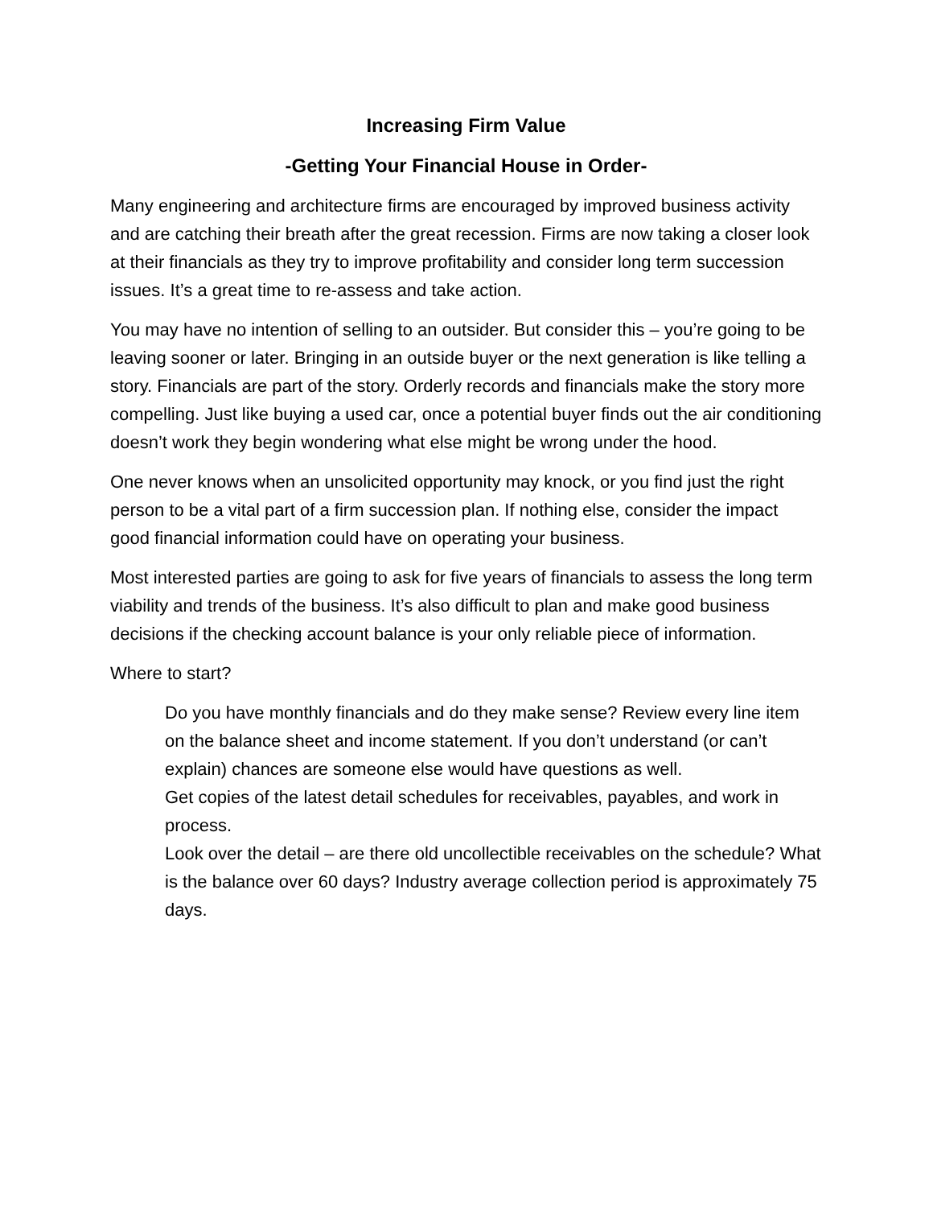Increasing Firm Value
-Getting Your Financial House in Order-
Many engineering and architecture firms are encouraged by improved business activity and are catching their breath after the great recession. Firms are now taking a closer look at their financials as they try to improve profitability and consider long term succession issues. It’s a great time to re-assess and take action.
You may have no intention of selling to an outsider. But consider this – you’re going to be leaving sooner or later. Bringing in an outside buyer or the next generation is like telling a story. Financials are part of the story. Orderly records and financials make the story more compelling. Just like buying a used car, once a potential buyer finds out the air conditioning doesn’t work they begin wondering what else might be wrong under the hood.
One never knows when an unsolicited opportunity may knock, or you find just the right person to be a vital part of a firm succession plan. If nothing else, consider the impact good financial information could have on operating your business.
Most interested parties are going to ask for five years of financials to assess the long term viability and trends of the business. It’s also difficult to plan and make good business decisions if the checking account balance is your only reliable piece of information.
Where to start?
Do you have monthly financials and do they make sense? Review every line item on the balance sheet and income statement. If you don’t understand (or can’t explain) chances are someone else would have questions as well.
Get copies of the latest detail schedules for receivables, payables, and work in process.
Look over the detail – are there old uncollectible receivables on the schedule? What is the balance over 60 days? Industry average collection period is approximately 75 days.